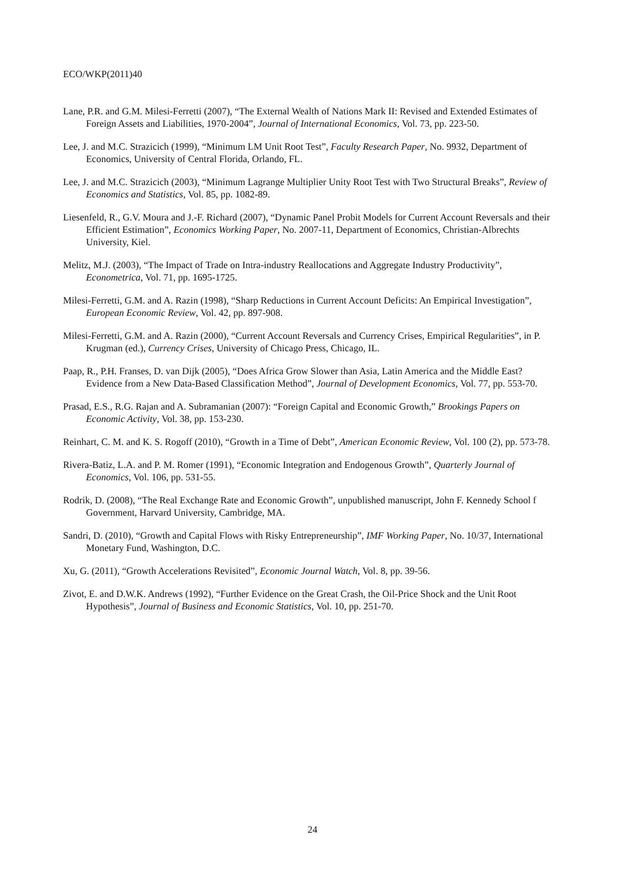ECO/WKP(2011)40
Lane, P.R. and G.M. Milesi-Ferretti (2007), “The External Wealth of Nations Mark II: Revised and Extended Estimates of Foreign Assets and Liabilities, 1970-2004”, Journal of International Economics, Vol. 73, pp. 223-50.
Lee, J. and M.C. Strazicich (1999), “Minimum LM Unit Root Test”, Faculty Research Paper, No. 9932, Department of Economics, University of Central Florida, Orlando, FL.
Lee, J. and M.C. Strazicich (2003), “Minimum Lagrange Multiplier Unity Root Test with Two Structural Breaks”, Review of Economics and Statistics, Vol. 85, pp. 1082-89.
Liesenfeld, R., G.V. Moura and J.-F. Richard (2007), “Dynamic Panel Probit Models for Current Account Reversals and their Efficient Estimation”, Economics Working Paper, No. 2007-11, Department of Economics, Christian-Albrechts University, Kiel.
Melitz, M.J. (2003), “The Impact of Trade on Intra-industry Reallocations and Aggregate Industry Productivity”, Econometrica, Vol. 71, pp. 1695-1725.
Milesi-Ferretti, G.M. and A. Razin (1998), “Sharp Reductions in Current Account Deficits: An Empirical Investigation”, European Economic Review, Vol. 42, pp. 897-908.
Milesi-Ferretti, G.M. and A. Razin (2000), “Current Account Reversals and Currency Crises, Empirical Regularities”, in P. Krugman (ed.), Currency Crises, University of Chicago Press, Chicago, IL.
Paap, R., P.H. Franses, D. van Dijk (2005), “Does Africa Grow Slower than Asia, Latin America and the Middle East? Evidence from a New Data-Based Classification Method”, Journal of Development Economics, Vol. 77, pp. 553-70.
Prasad, E.S., R.G. Rajan and A. Subramanian (2007): “Foreign Capital and Economic Growth,” Brookings Papers on Economic Activity, Vol. 38, pp. 153-230.
Reinhart, C. M. and K. S. Rogoff (2010), “Growth in a Time of Debt”, American Economic Review, Vol. 100 (2), pp. 573-78.
Rivera-Batiz, L.A. and P. M. Romer (1991), “Economic Integration and Endogenous Growth”, Quarterly Journal of Economics, Vol. 106, pp. 531-55.
Rodrik, D. (2008), “The Real Exchange Rate and Economic Growth”, unpublished manuscript, John F. Kennedy School f Government, Harvard University, Cambridge, MA.
Sandri, D. (2010), “Growth and Capital Flows with Risky Entrepreneurship”, IMF Working Paper, No. 10/37, International Monetary Fund, Washington, D.C.
Xu, G. (2011), “Growth Accelerations Revisited”, Economic Journal Watch, Vol. 8, pp. 39-56.
Zivot, E. and D.W.K. Andrews (1992), “Further Evidence on the Great Crash, the Oil-Price Shock and the Unit Root Hypothesis”, Journal of Business and Economic Statistics, Vol. 10, pp. 251-70.
24